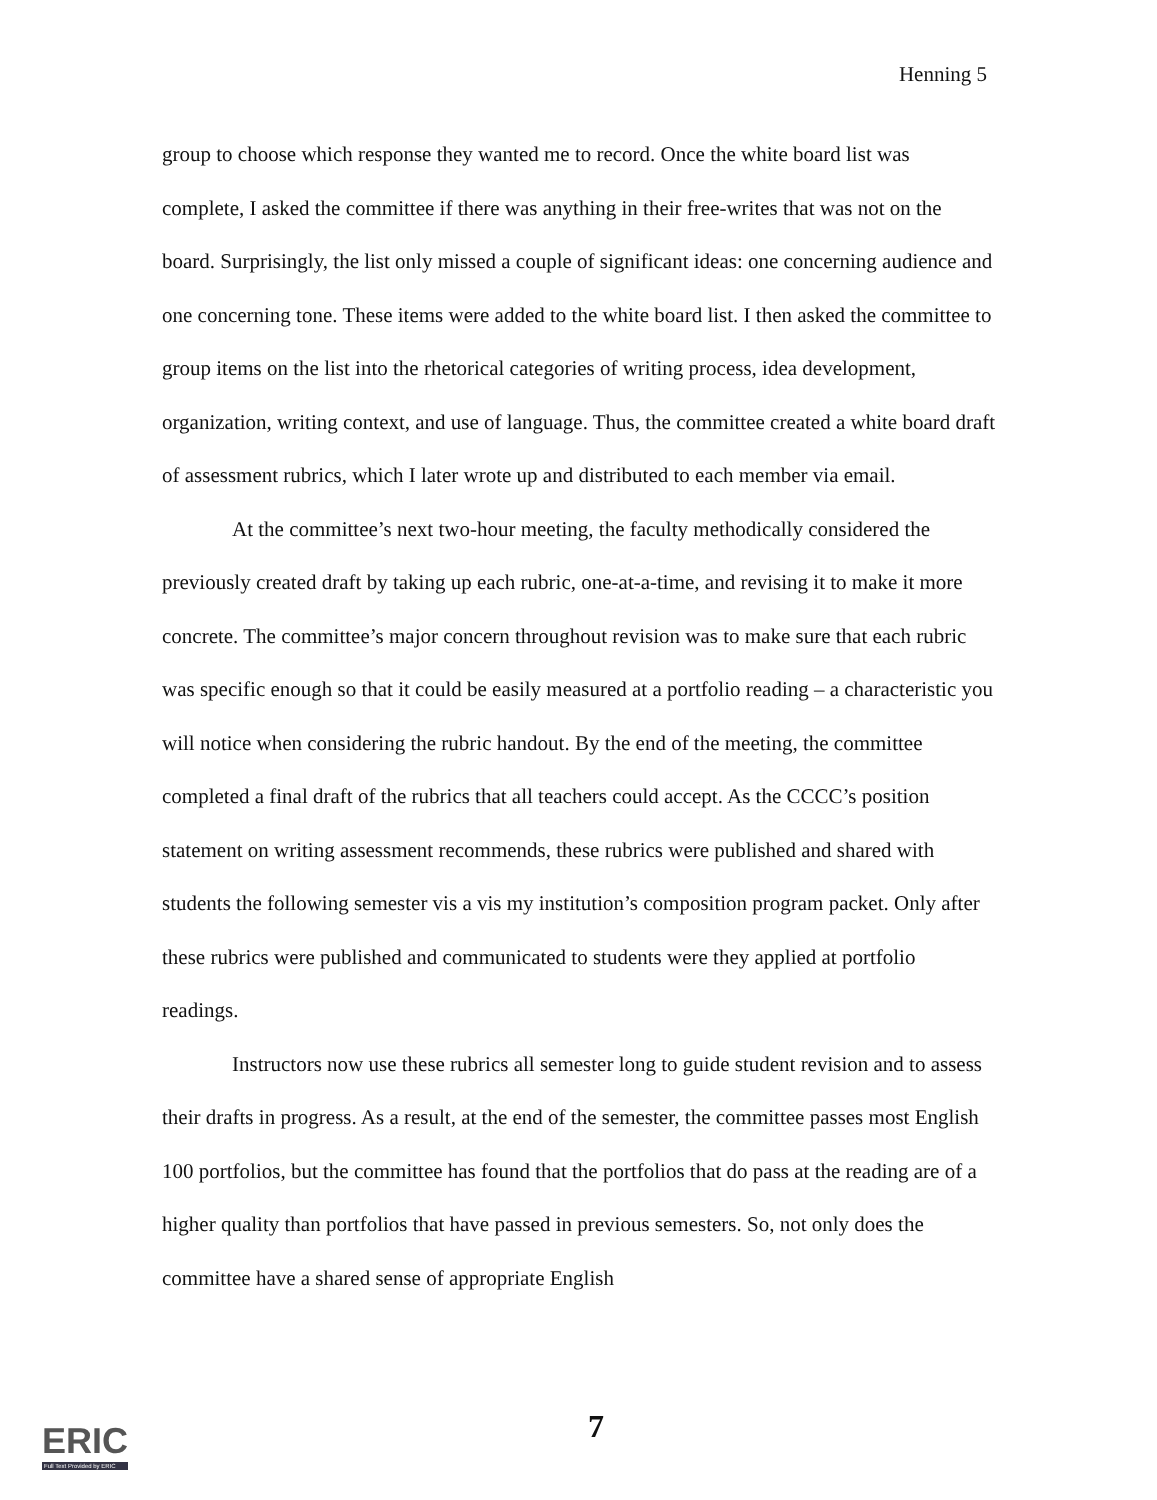Henning 5
group to choose which response they wanted me to record. Once the white board list was complete, I asked the committee if there was anything in their free-writes that was not on the board. Surprisingly, the list only missed a couple of significant ideas: one concerning audience and one concerning tone. These items were added to the white board list. I then asked the committee to group items on the list into the rhetorical categories of writing process, idea development, organization, writing context, and use of language. Thus, the committee created a white board draft of assessment rubrics, which I later wrote up and distributed to each member via email.
At the committee’s next two-hour meeting, the faculty methodically considered the previously created draft by taking up each rubric, one-at-a-time, and revising it to make it more concrete. The committee’s major concern throughout revision was to make sure that each rubric was specific enough so that it could be easily measured at a portfolio reading – a characteristic you will notice when considering the rubric handout. By the end of the meeting, the committee completed a final draft of the rubrics that all teachers could accept. As the CCCC’s position statement on writing assessment recommends, these rubrics were published and shared with students the following semester vis a vis my institution’s composition program packet. Only after these rubrics were published and communicated to students were they applied at portfolio readings.
Instructors now use these rubrics all semester long to guide student revision and to assess their drafts in progress. As a result, at the end of the semester, the committee passes most English 100 portfolios, but the committee has found that the portfolios that do pass at the reading are of a higher quality than portfolios that have passed in previous semesters. So, not only does the committee have a shared sense of appropriate English
ERIC
Full Text Provided by ERIC
7